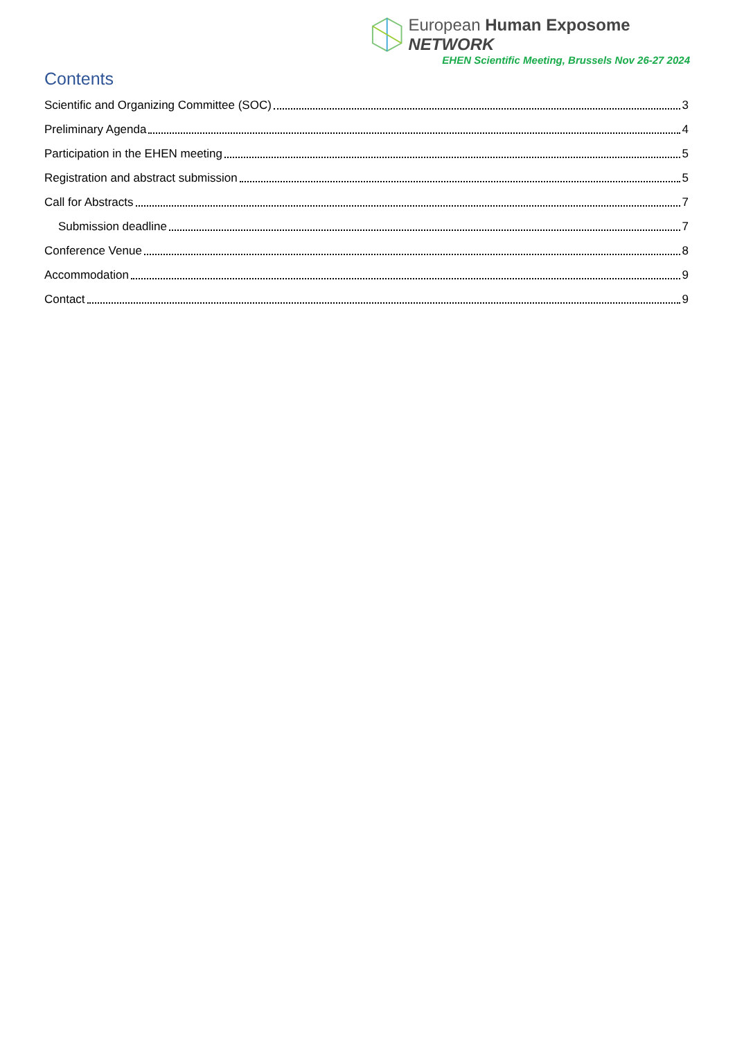European Human Exposome NETWORK
EHEN Scientific Meeting, Brussels Nov 26-27 2024
Contents
Scientific and Organizing Committee (SOC) 3
Preliminary Agenda 4
Participation in the EHEN meeting 5
Registration and abstract submission 5
Call for Abstracts 7
Submission deadline 7
Conference Venue 8
Accommodation 9
Contact 9